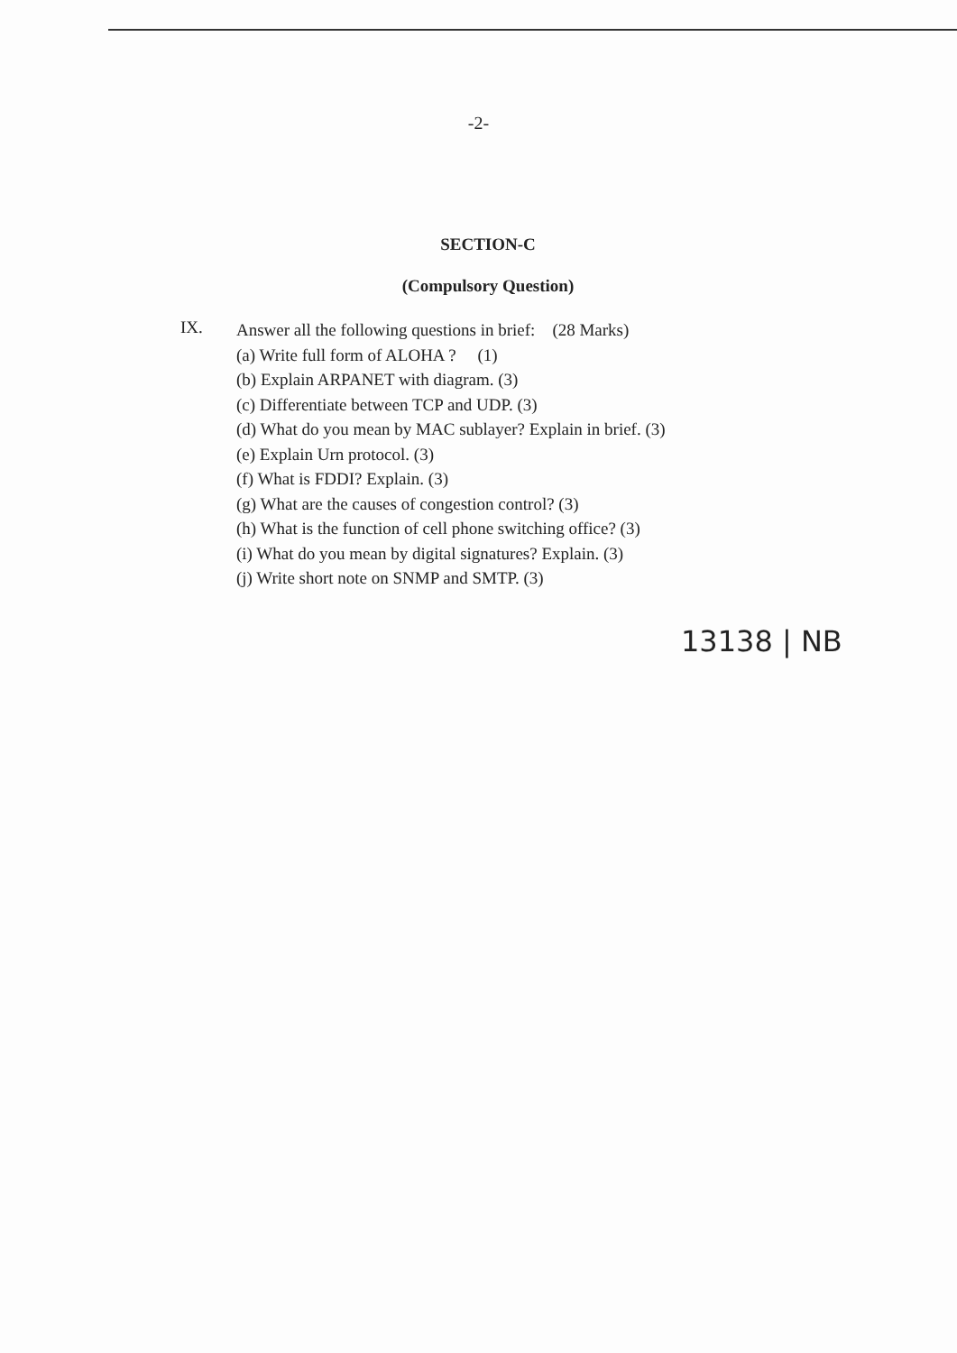-2-
SECTION-C
(Compulsory Question)
IX.
Answer all the following questions in brief: (28 Marks)
(a) Write full form of ALOHA ? (1)
(b) Explain ARPANET with diagram. (3)
(c) Differentiate between TCP and UDP. (3)
(d) What do you mean by MAC sublayer? Explain in brief. (3)
(e) Explain Urn protocol. (3)
(f) What is FDDI? Explain. (3)
(g) What are the causes of congestion control? (3)
(h) What is the function of cell phone switching office? (3)
(i) What do you mean by digital signatures? Explain. (3)
(j) Write short note on SNMP and SMTP. (3)
13138 | NB